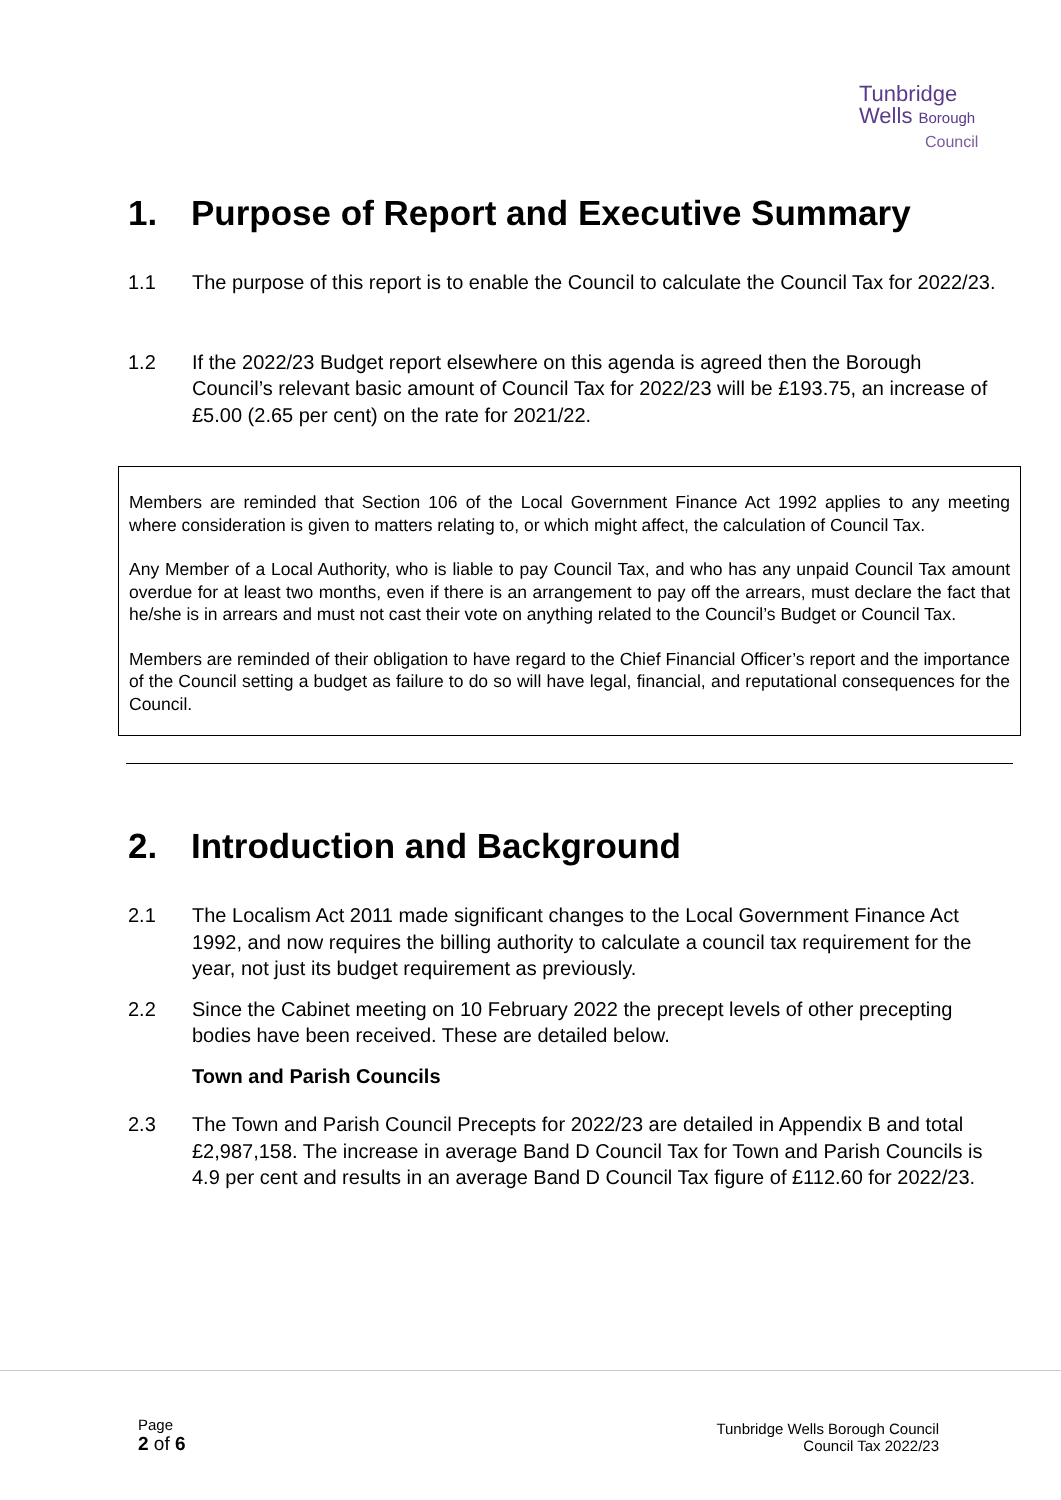Tunbridge
Wells Borough
Council
1. Purpose of Report and Executive Summary
1.1 The purpose of this report is to enable the Council to calculate the Council Tax for 2022/23.
1.2 If the 2022/23 Budget report elsewhere on this agenda is agreed then the Borough Council’s relevant basic amount of Council Tax for 2022/23 will be £193.75, an increase of £5.00 (2.65 per cent) on the rate for 2021/22.
Members are reminded that Section 106 of the Local Government Finance Act 1992 applies to any meeting where consideration is given to matters relating to, or which might affect, the calculation of Council Tax.
Any Member of a Local Authority, who is liable to pay Council Tax, and who has any unpaid Council Tax amount overdue for at least two months, even if there is an arrangement to pay off the arrears, must declare the fact that he/she is in arrears and must not cast their vote on anything related to the Council’s Budget or Council Tax.
Members are reminded of their obligation to have regard to the Chief Financial Officer’s report and the importance of the Council setting a budget as failure to do so will have legal, financial, and reputational consequences for the Council.
2. Introduction and Background
2.1 The Localism Act 2011 made significant changes to the Local Government Finance Act 1992, and now requires the billing authority to calculate a council tax requirement for the year, not just its budget requirement as previously.
2.2 Since the Cabinet meeting on 10 February 2022 the precept levels of other precepting bodies have been received. These are detailed below.
Town and Parish Councils
2.3 The Town and Parish Council Precepts for 2022/23 are detailed in Appendix B and total £2,987,158. The increase in average Band D Council Tax for Town and Parish Councils is 4.9 per cent and results in an average Band D Council Tax figure of £112.60 for 2022/23.
Page
2 of 6
Tunbridge Wells Borough Council
Council Tax 2022/23